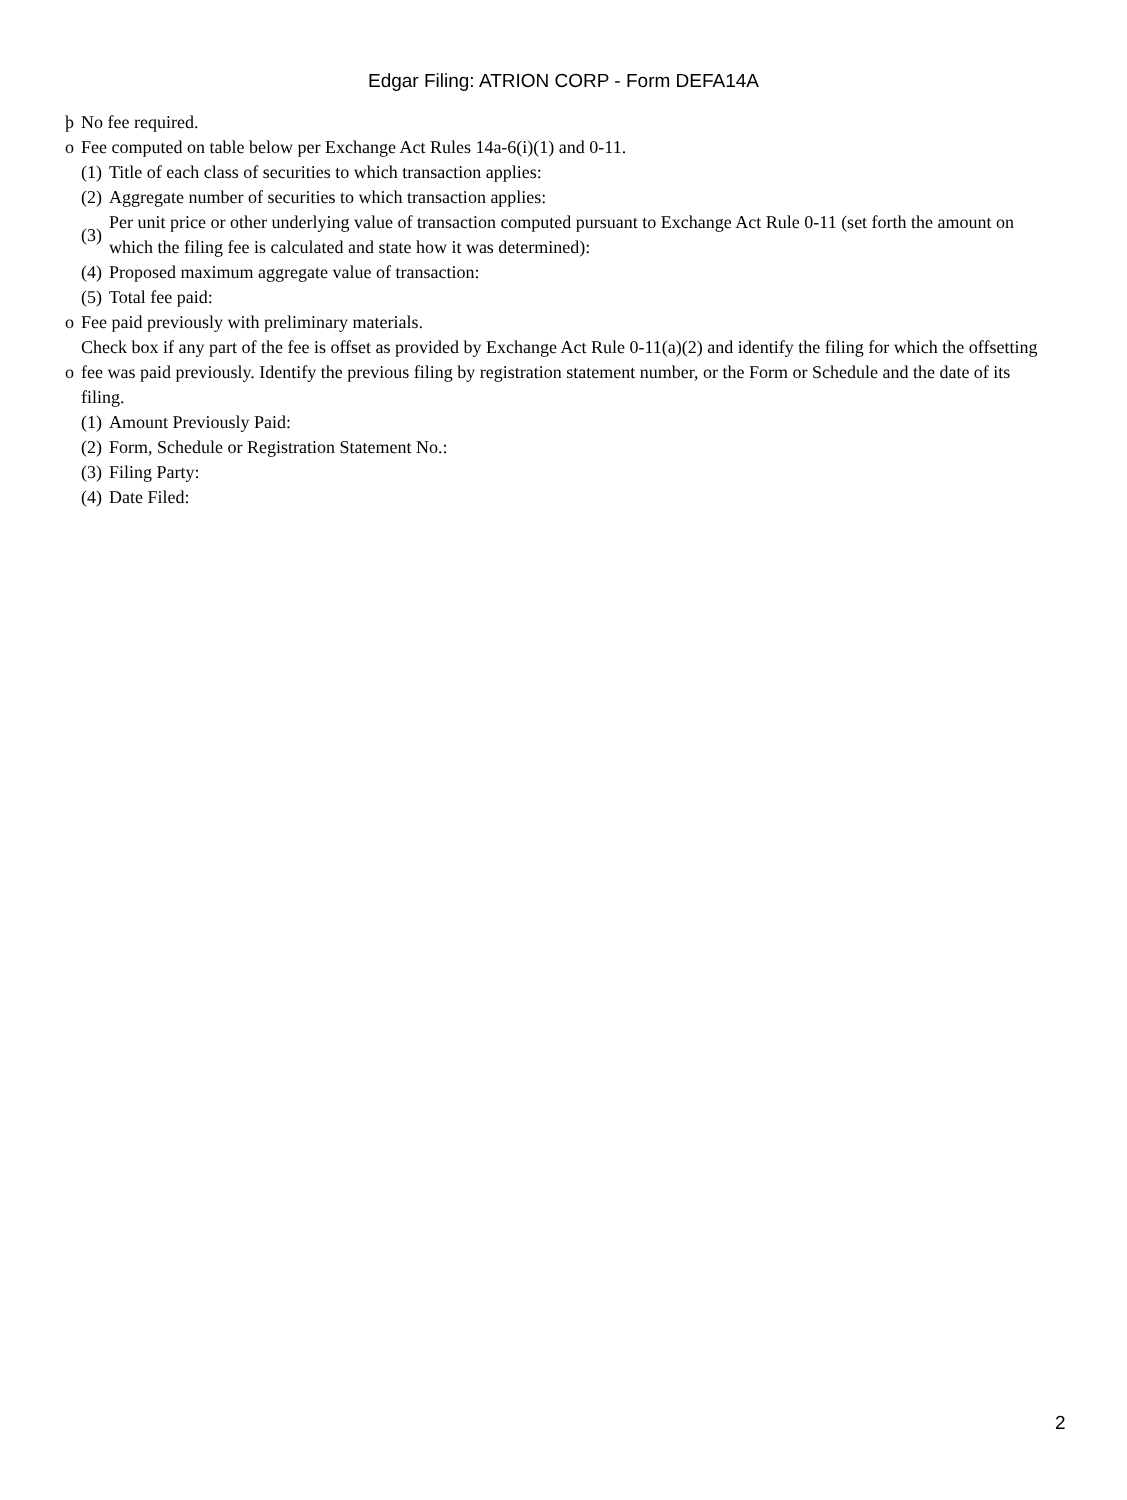Edgar Filing: ATRION CORP - Form DEFA14A
| þ | No fee required. | |
| o | Fee computed on table below per Exchange Act Rules 14a-6(i)(1) and 0-11. | |
| | (1) | Title of each class of securities to which transaction applies: |
| | (2) | Aggregate number of securities to which transaction applies: |
| | (3) | Per unit price or other underlying value of transaction computed pursuant to Exchange Act Rule 0-11 (set forth the amount on which the filing fee is calculated and state how it was determined): |
| | (4) | Proposed maximum aggregate value of transaction: |
| | (5) | Total fee paid: |
| o | Fee paid previously with preliminary materials. | |
| o | Check box if any part of the fee is offset as provided by Exchange Act Rule 0-11(a)(2) and identify the filing for which the offsetting fee was paid previously. Identify the previous filing by registration statement number, or the Form or Schedule and the date of its filing. | |
| | (1) | Amount Previously Paid: |
| | (2) | Form, Schedule or Registration Statement No.: |
| | (3) | Filing Party: |
| | (4) | Date Filed: |
2